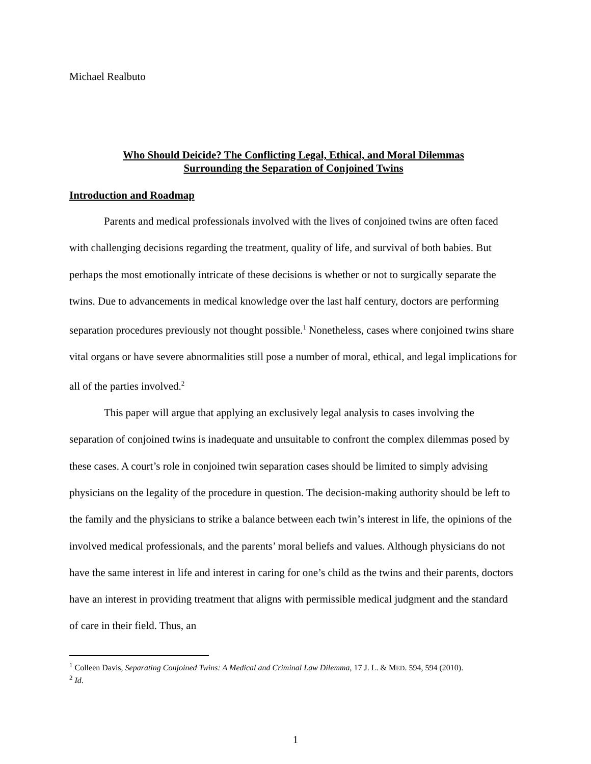Michael Realbuto
Who Should Deicide? The Conflicting Legal, Ethical, and Moral Dilemmas
Surrounding the Separation of Conjoined Twins
Introduction and Roadmap
Parents and medical professionals involved with the lives of conjoined twins are often faced with challenging decisions regarding the treatment, quality of life, and survival of both babies. But perhaps the most emotionally intricate of these decisions is whether or not to surgically separate the twins. Due to advancements in medical knowledge over the last half century, doctors are performing separation procedures previously not thought possible.<sup>1</sup> Nonetheless, cases where conjoined twins share vital organs or have severe abnormalities still pose a number of moral, ethical, and legal implications for all of the parties involved.<sup>2</sup>
This paper will argue that applying an exclusively legal analysis to cases involving the separation of conjoined twins is inadequate and unsuitable to confront the complex dilemmas posed by these cases. A court’s role in conjoined twin separation cases should be limited to simply advising physicians on the legality of the procedure in question. The decision-making authority should be left to the family and the physicians to strike a balance between each twin’s interest in life, the opinions of the involved medical professionals, and the parents’ moral beliefs and values. Although physicians do not have the same interest in life and interest in caring for one’s child as the twins and their parents, doctors have an interest in providing treatment that aligns with permissible medical judgment and the standard of care in their field. Thus, an
<sup>1</sup> Colleen Davis, Separating Conjoined Twins: A Medical and Criminal Law Dilemma, 17 J. L. & MED. 594, 594 (2010).
<sup>2</sup> Id.
1